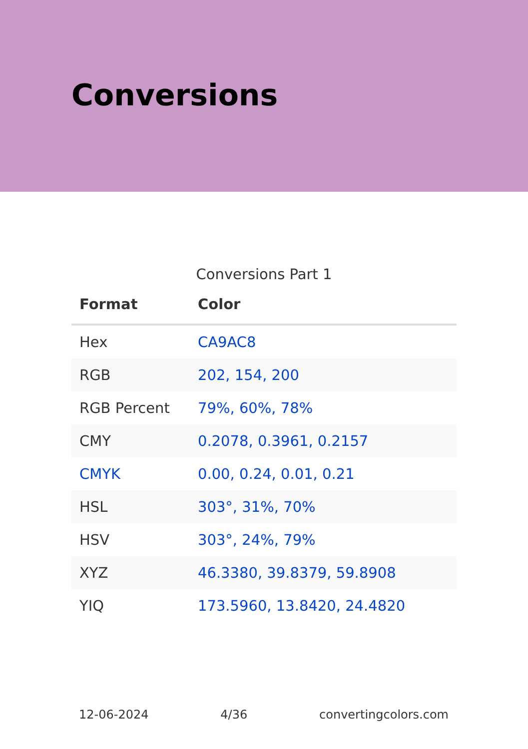Conversions
Conversions Part 1
| Format | Color |
| --- | --- |
| Hex | CA9AC8 |
| RGB | 202, 154, 200 |
| RGB Percent | 79%, 60%, 78% |
| CMY | 0.2078, 0.3961, 0.2157 |
| CMYK | 0.00, 0.24, 0.01, 0.21 |
| HSL | 303°, 31%, 70% |
| HSV | 303°, 24%, 79% |
| XYZ | 46.3380, 39.8379, 59.8908 |
| YIQ | 173.5960, 13.8420, 24.4820 |
12-06-2024 4/36 convertingcolors.com